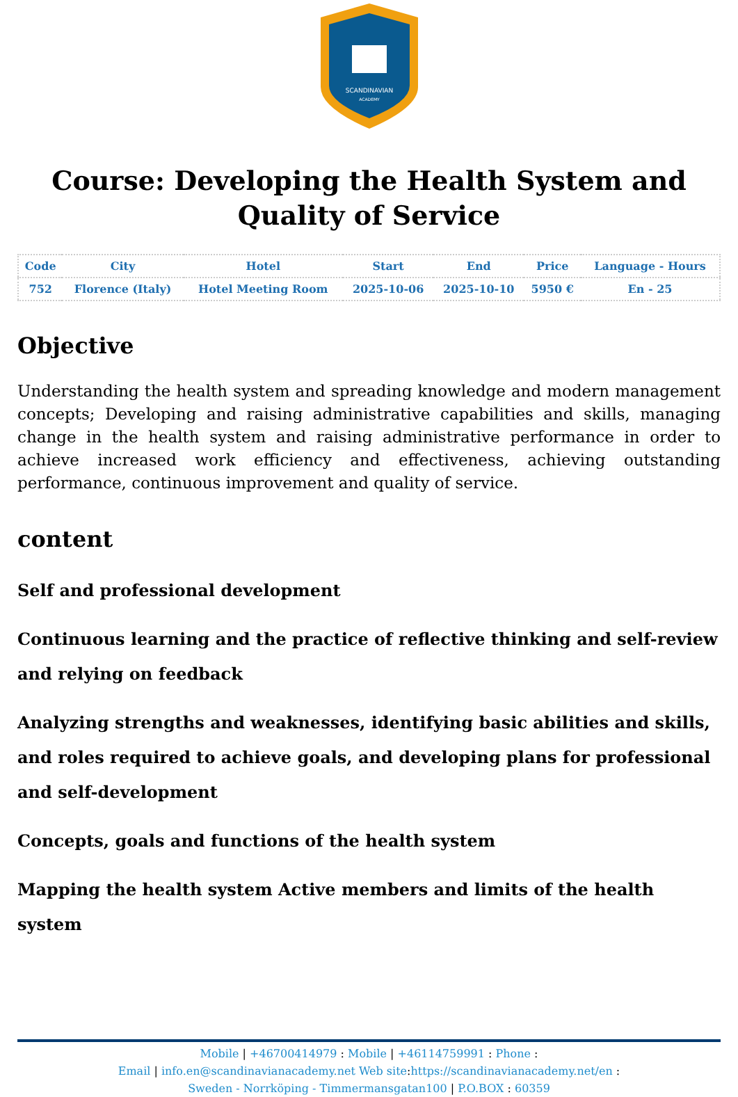SCANDINAVIAN
ACADEMY
Course: Developing the Health System and Quality of Service
| Code | City | Hotel | Start | End | Price | Language - Hours |
| --- | --- | --- | --- | --- | --- | --- |
| 752 | Florence (Italy) | Hotel Meeting Room | 2025-10-06 | 2025-10-10 | 5950 € | En - 25 |
Objective
Understanding the health system and spreading knowledge and modern management concepts; Developing and raising administrative capabilities and skills, managing change in the health system and raising administrative performance in order to achieve increased work efficiency and effectiveness, achieving outstanding performance, continuous improvement and quality of service.
content
Self and professional development
Continuous learning and the practice of reflective thinking and self-review and relying on feedback
Analyzing strengths and weaknesses, identifying basic abilities and skills, and roles required to achieve goals, and developing plans for professional and self-development
Concepts, goals and functions of the health system
Mapping the health system Active members and limits of the health system
Mobile | +46700414979 : Mobile | +46114759991 : Phone :
Email | info.en@scandinavianacademy.net Web site: https://scandinavianacademy.net/en :
Sweden - Norrköping - Timmermansgatan100 | P.O.BOX : 60359